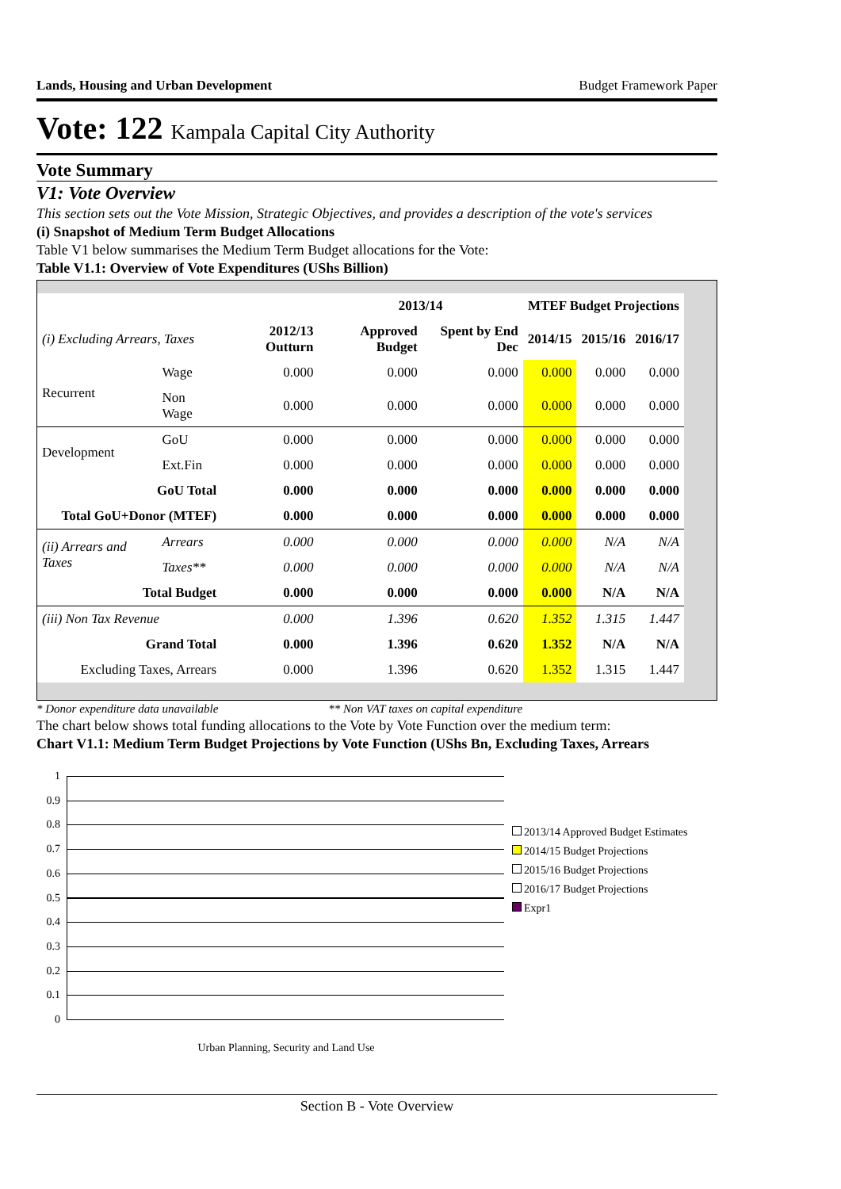Lands, Housing and Urban Development Budget Framework Paper
Vote: 122 Kampala Capital City Authority
Vote Summary
V1: Vote Overview
This section sets out the Vote Mission, Strategic Objectives, and provides a description of the vote's services
(i) Snapshot of Medium Term Budget Allocations
Table V1 below summarises the Medium Term Budget allocations for the Vote:
Table V1.1: Overview of Vote Expenditures (UShs Billion)
| | | | 2013/14 | | MTEF Budget Projections | | |
| --- | --- | --- | --- | --- | --- | --- | --- |
| (i) Excluding Arrears, Taxes | | 2012/13 Outturn | Approved Budget | Spent by End Dec | 2014/15 | 2015/16 | 2016/17 |
| Recurrent | Wage | 0.000 | 0.000 | 0.000 | 0.000 | 0.000 | 0.000 |
| | Non Wage | 0.000 | 0.000 | 0.000 | 0.000 | 0.000 | 0.000 |
| Development | GoU | 0.000 | 0.000 | 0.000 | 0.000 | 0.000 | 0.000 |
| | Ext.Fin | 0.000 | 0.000 | 0.000 | 0.000 | 0.000 | 0.000 |
| GoU Total | | 0.000 | 0.000 | 0.000 | 0.000 | 0.000 | 0.000 |
| Total GoU+Donor (MTEF) | | 0.000 | 0.000 | 0.000 | 0.000 | 0.000 | 0.000 |
| (ii) Arrears and Taxes | Arrears | 0.000 | 0.000 | 0.000 | 0.000 | N/A | N/A |
| | Taxes** | 0.000 | 0.000 | 0.000 | 0.000 | N/A | N/A |
| Total Budget | | 0.000 | 0.000 | 0.000 | 0.000 | N/A | N/A |
| (iii) Non Tax Revenue | | 0.000 | 1.396 | 0.620 | 1.352 | 1.315 | 1.447 |
| Grand Total | | 0.000 | 1.396 | 0.620 | 1.352 | N/A | N/A |
| Excluding Taxes, Arrears | | 0.000 | 1.396 | 0.620 | 1.352 | 1.315 | 1.447 |
* Donor expenditure data unavailable ** Non VAT taxes on capital expenditure
The chart below shows total funding allocations to the Vote by Vote Function over the medium term:
Chart V1.1: Medium Term Budget Projections by Vote Function (UShs Bn, Excluding Taxes, Arrears
1
0.9
0.8
0.7
0.6
0.5
0.4
0.3
0.2
0.1
0
Urban Planning, Security and Land Use
2013/14 Approved Budget Estimates
2014/15 Budget Projections
2015/16 Budget Projections
2016/17 Budget Projections
Expr1
Section B - Vote Overview